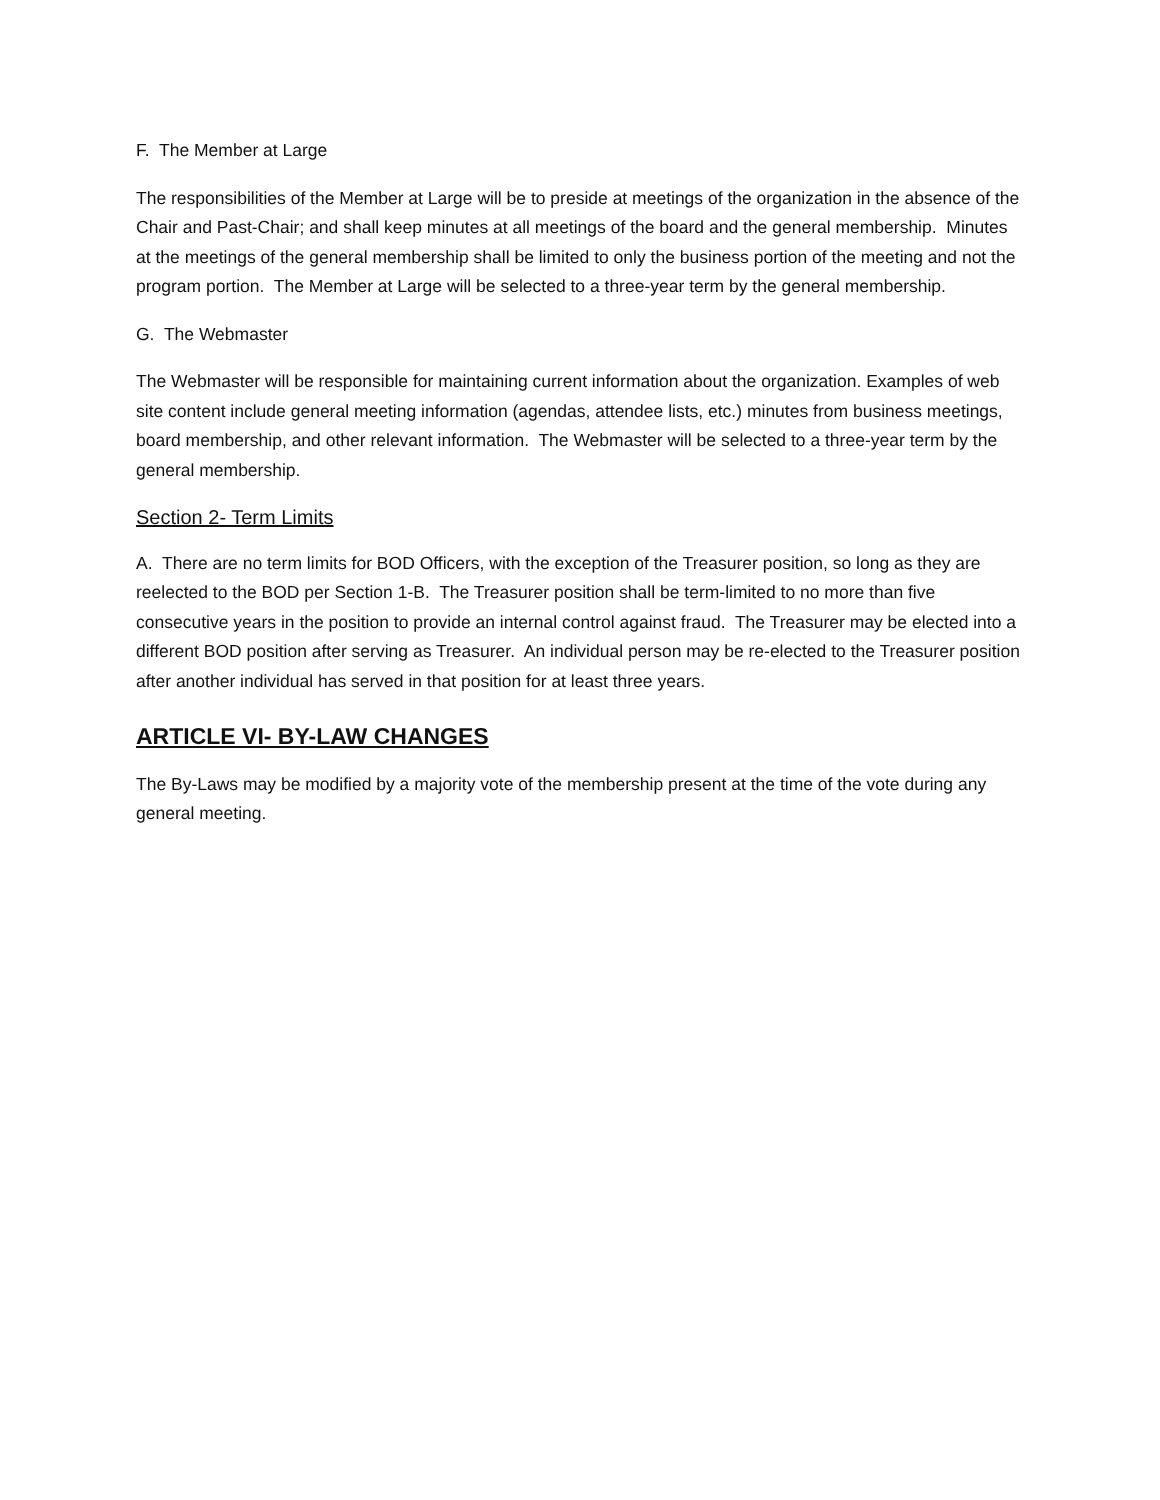F. The Member at Large
The responsibilities of the Member at Large will be to preside at meetings of the organization in the absence of the Chair and Past-Chair; and shall keep minutes at all meetings of the board and the general membership. Minutes at the meetings of the general membership shall be limited to only the business portion of the meeting and not the program portion. The Member at Large will be selected to a three-year term by the general membership.
G. The Webmaster
The Webmaster will be responsible for maintaining current information about the organization. Examples of web site content include general meeting information (agendas, attendee lists, etc.) minutes from business meetings, board membership, and other relevant information. The Webmaster will be selected to a three-year term by the general membership.
Section 2- Term Limits
A. There are no term limits for BOD Officers, with the exception of the Treasurer position, so long as they are reelected to the BOD per Section 1-B. The Treasurer position shall be term-limited to no more than five consecutive years in the position to provide an internal control against fraud. The Treasurer may be elected into a different BOD position after serving as Treasurer. An individual person may be re-elected to the Treasurer position after another individual has served in that position for at least three years.
ARTICLE VI- BY-LAW CHANGES
The By-Laws may be modified by a majority vote of the membership present at the time of the vote during any general meeting.